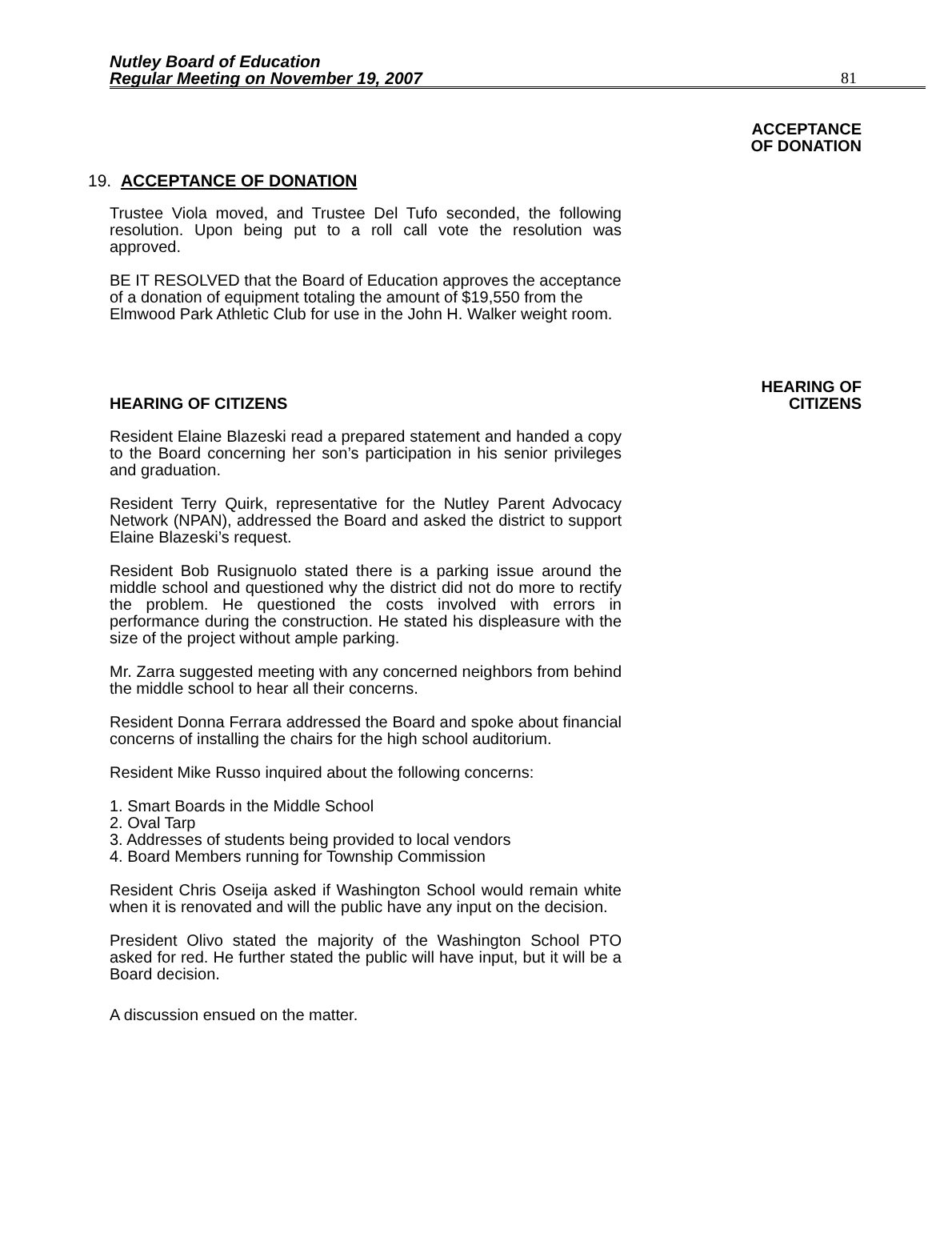Nutley Board of Education
Regular Meeting on November 19, 2007
81
ACCEPTANCE
OF DONATION
19. ACCEPTANCE OF DONATION
Trustee Viola moved, and Trustee Del Tufo seconded, the following resolution. Upon being put to a roll call vote the resolution was approved.
BE IT RESOLVED that the Board of Education approves the acceptance of a donation of equipment totaling the amount of $19,550 from the Elmwood Park Athletic Club for use in the John H. Walker weight room.
HEARING OF
HEARING OF CITIZENS CITIZENS
Resident Elaine Blazeski read a prepared statement and handed a copy to the Board concerning her son’s participation in his senior privileges and graduation.
Resident Terry Quirk, representative for the Nutley Parent Advocacy Network (NPAN), addressed the Board and asked the district to support Elaine Blazeski’s request.
Resident Bob Rusignuolo stated there is a parking issue around the middle school and questioned why the district did not do more to rectify the problem. He questioned the costs involved with errors in performance during the construction. He stated his displeasure with the size of the project without ample parking.
Mr. Zarra suggested meeting with any concerned neighbors from behind the middle school to hear all their concerns.
Resident Donna Ferrara addressed the Board and spoke about financial concerns of installing the chairs for the high school auditorium.
Resident Mike Russo inquired about the following concerns:
1. Smart Boards in the Middle School
2. Oval Tarp
3. Addresses of students being provided to local vendors
4. Board Members running for Township Commission
Resident Chris Oseija asked if Washington School would remain white when it is renovated and will the public have any input on the decision.
President Olivo stated the majority of the Washington School PTO asked for red. He further stated the public will have input, but it will be a Board decision.
A discussion ensued on the matter.